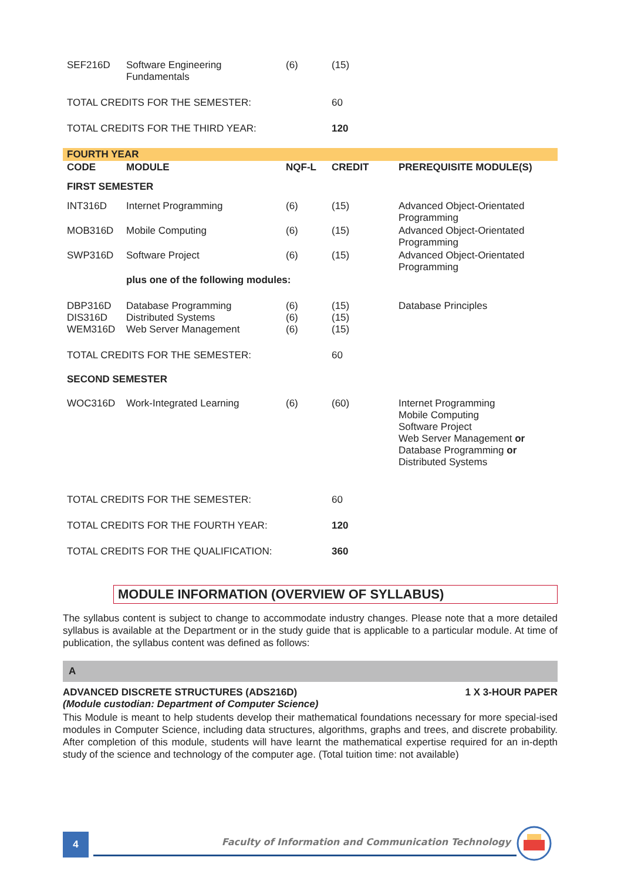| SEF216D | Software Engineering Fundamentals | (6) | (15) | |
| TOTAL CREDITS FOR THE SEMESTER: | | | 60 | |
| TOTAL CREDITS FOR THE THIRD YEAR: | | | 120 | |
| FOURTH YEAR | | | | |
| CODE | MODULE | NQF-L | CREDIT | PREREQUISITE MODULE(S) |
| FIRST SEMESTER | | | | |
| INT316D | Internet Programming | (6) | (15) | Advanced Object-Orientated Programming |
| MOB316D | Mobile Computing | (6) | (15) | Advanced Object-Orientated Programming |
| SWP316D | Software Project | (6) | (15) | Advanced Object-Orientated Programming |
| | plus one of the following modules: | | | |
| DBP316D DIS316D WEM316D | Database Programming Distributed Systems Web Server Management | (6) (6) (6) | (15) (15) (15) | Database Principles |
| TOTAL CREDITS FOR THE SEMESTER: | | | 60 | |
| SECOND SEMESTER | | | | |
| WOC316D | Work-Integrated Learning | (6) | (60) | Internet Programming Mobile Computing Software Project Web Server Management or Database Programming or Distributed Systems |
| TOTAL CREDITS FOR THE SEMESTER: | | | 60 | |
| TOTAL CREDITS FOR THE FOURTH YEAR: | | | 120 | |
| TOTAL CREDITS FOR THE QUALIFICATION: | | | 360 | |
MODULE INFORMATION (OVERVIEW OF SYLLABUS)
The syllabus content is subject to change to accommodate industry changes. Please note that a more detailed syllabus is available at the Department or in the study guide that is applicable to a particular module. At time of publication, the syllabus content was defined as follows:
A
ADVANCED DISCRETE STRUCTURES (ADS216D) 1 X 3-HOUR PAPER
(Module custodian: Department of Computer Science)
This Module is meant to help students develop their mathematical foundations necessary for more special-ised modules in Computer Science, including data structures, algorithms, graphs and trees, and discrete probability. After completion of this module, students will have learnt the mathematical expertise required for an in-depth study of the science and technology of the computer age. (Total tuition time: not available)
4
Faculty of Information and Communication Technology